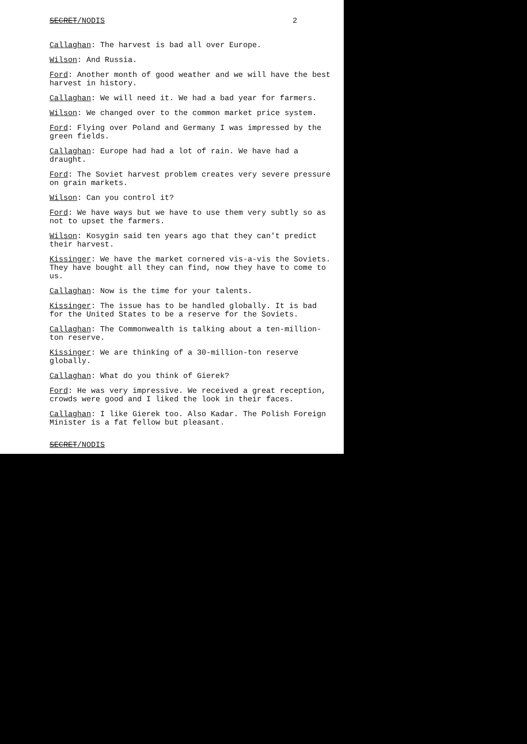SECRET/NODIS 2
Callaghan: The harvest is bad all over Europe.
Wilson: And Russia.
Ford: Another month of good weather and we will have the best harvest in history.
Callaghan: We will need it. We had a bad year for farmers.
Wilson: We changed over to the common market price system.
Ford: Flying over Poland and Germany I was impressed by the green fields.
Callaghan: Europe had had a lot of rain. We have had a draught.
Ford: The Soviet harvest problem creates very severe pressure on grain markets.
Wilson: Can you control it?
Ford: We have ways but we have to use them very subtly so as not to upset the farmers.
Wilson: Kosygin said ten years ago that they can't predict their harvest.
Kissinger: We have the market cornered vis-a-vis the Soviets. They have bought all they can find, now they have to come to us.
Callaghan: Now is the time for your talents.
Kissinger: The issue has to be handled globally. It is bad for the United States to be a reserve for the Soviets.
Callaghan: The Commonwealth is talking about a ten-million-ton reserve.
Kissinger: We are thinking of a 30-million-ton reserve globally.
Callaghan: What do you think of Gierek?
Ford: He was very impressive. We received a great reception, crowds were good and I liked the look in their faces.
Callaghan: I like Gierek too. Also Kadar. The Polish Foreign Minister is a fat fellow but pleasant.
SECRET/NODIS